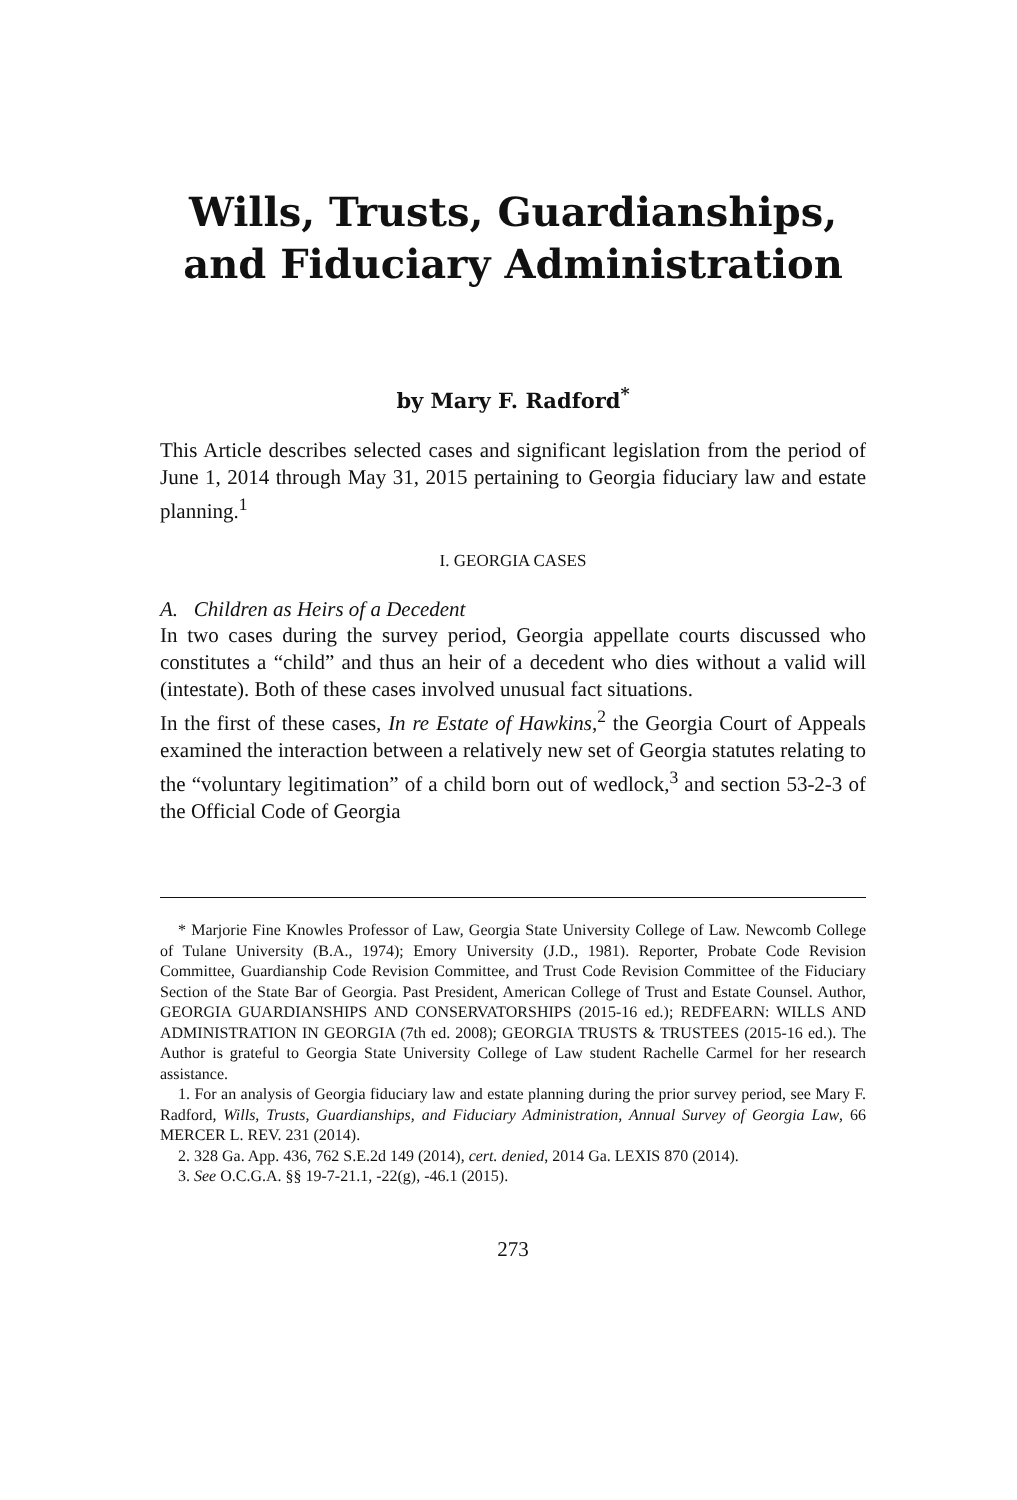Wills, Trusts, Guardianships, and Fiduciary Administration
by Mary F. Radford<sup>*</sup>
This Article describes selected cases and significant legislation from the period of June 1, 2014 through May 31, 2015 pertaining to Georgia fiduciary law and estate planning.<sup>1</sup>
I. GEORGIA CASES
A. Children as Heirs of a Decedent
In two cases during the survey period, Georgia appellate courts discussed who constitutes a “child” and thus an heir of a decedent who dies without a valid will (intestate). Both of these cases involved unusual fact situations.
In the first of these cases, In re Estate of Hawkins,<sup>2</sup> the Georgia Court of Appeals examined the interaction between a relatively new set of Georgia statutes relating to the “voluntary legitimation” of a child born out of wedlock,<sup>3</sup> and section 53-2-3 of the Official Code of Georgia
* Marjorie Fine Knowles Professor of Law, Georgia State University College of Law. Newcomb College of Tulane University (B.A., 1974); Emory University (J.D., 1981). Reporter, Probate Code Revision Committee, Guardianship Code Revision Committee, and Trust Code Revision Committee of the Fiduciary Section of the State Bar of Georgia. Past President, American College of Trust and Estate Counsel. Author, GEORGIA GUARDIANSHIPS AND CONSERVATORSHIPS (2015-16 ed.); REDFEARN: WILLS AND ADMINISTRATION IN GEORGIA (7th ed. 2008); GEORGIA TRUSTS & TRUSTEES (2015-16 ed.). The Author is grateful to Georgia State University College of Law student Rachelle Carmel for her research assistance.
1. For an analysis of Georgia fiduciary law and estate planning during the prior survey period, see Mary F. Radford, Wills, Trusts, Guardianships, and Fiduciary Administration, Annual Survey of Georgia Law, 66 MERCER L. REV. 231 (2014).
2. 328 Ga. App. 436, 762 S.E.2d 149 (2014), cert. denied, 2014 Ga. LEXIS 870 (2014).
3. See O.C.G.A. §§ 19-7-21.1, -22(g), -46.1 (2015).
273